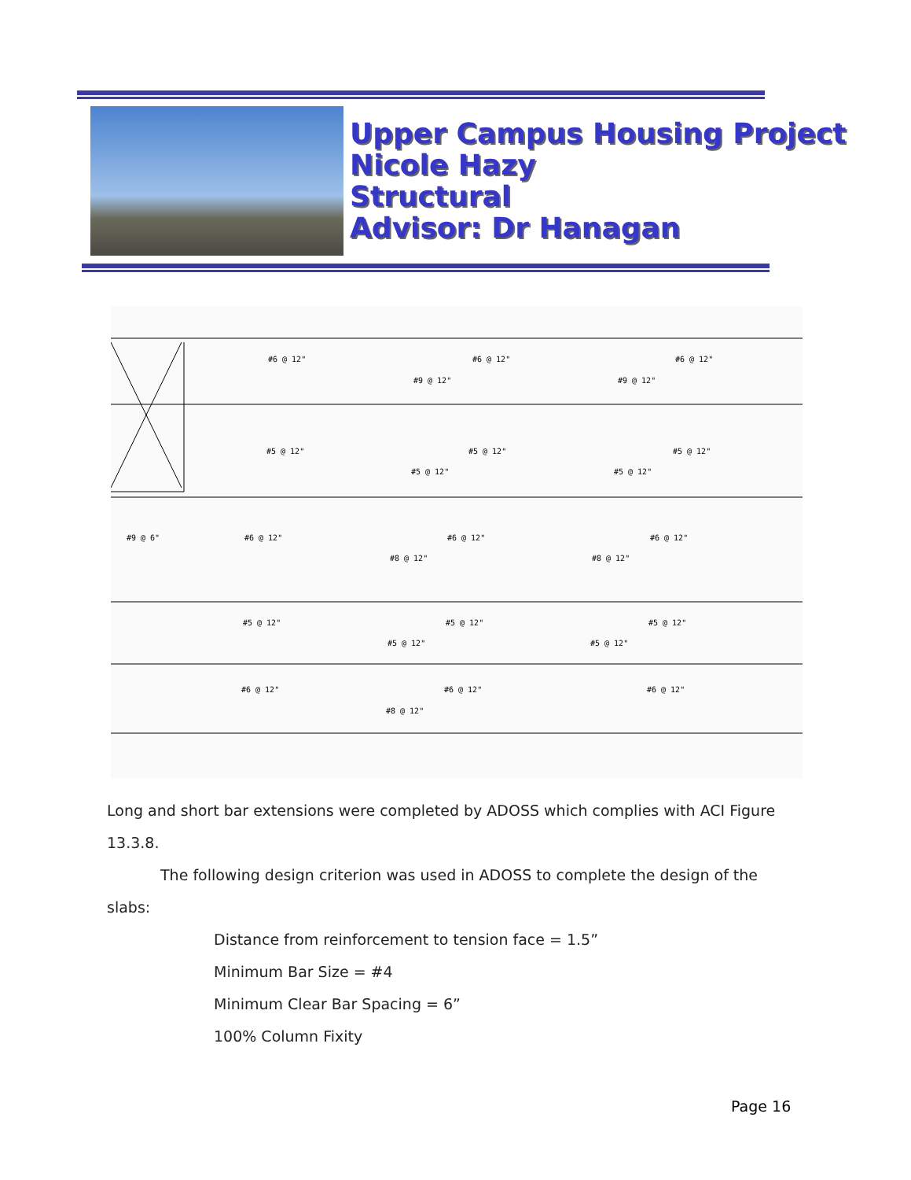Upper Campus Housing Project
Nicole Hazy
Structural
Advisor: Dr Hanagan
#6 @ 12"
#6 @ 12"
#6 @ 12"
#9 @ 12"
#9 @ 12"
#5 @ 12"
#5 @ 12"
#5 @ 12"
#5 @ 12"
#5 @ 12"
#9 @ 6"
#6 @ 12"
#6 @ 12"
#6 @ 12"
#8 @ 12"
#8 @ 12"
#5 @ 12"
#5 @ 12"
#5 @ 12"
#5 @ 12"
#5 @ 12"
#6 @ 12"
#6 @ 12"
#6 @ 12"
#8 @ 12"
Long and short bar extensions were completed by ADOSS which complies with ACI Figure 13.3.8.
The following design criterion was used in ADOSS to complete the design of the slabs:
Distance from reinforcement to tension face = 1.5”
Minimum Bar Size = #4
Minimum Clear Bar Spacing = 6”
100% Column Fixity
Page 16